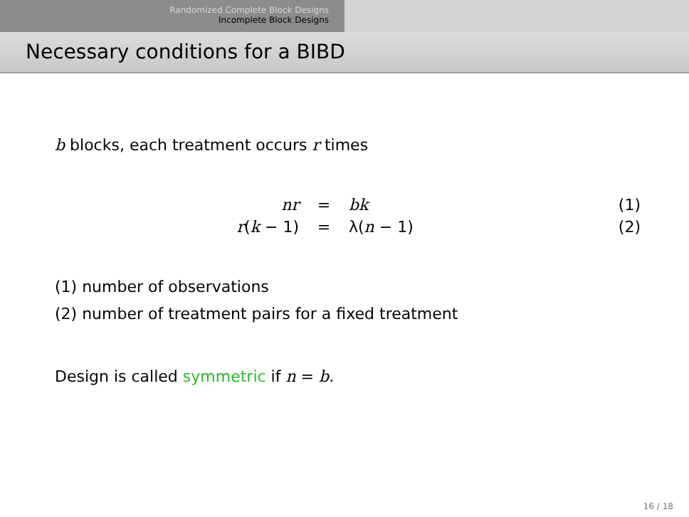Randomized Complete Block Designs
Incomplete Block Designs
Necessary conditions for a BIBD
b blocks, each treatment occurs r times
| nr | = | bk | (1) |
| r ( k − 1) | = | λ( n − 1) | (2) |
(1) number of observations
(2) number of treatment pairs for a fixed treatment
Design is called symmetric if n = b.
16 / 18